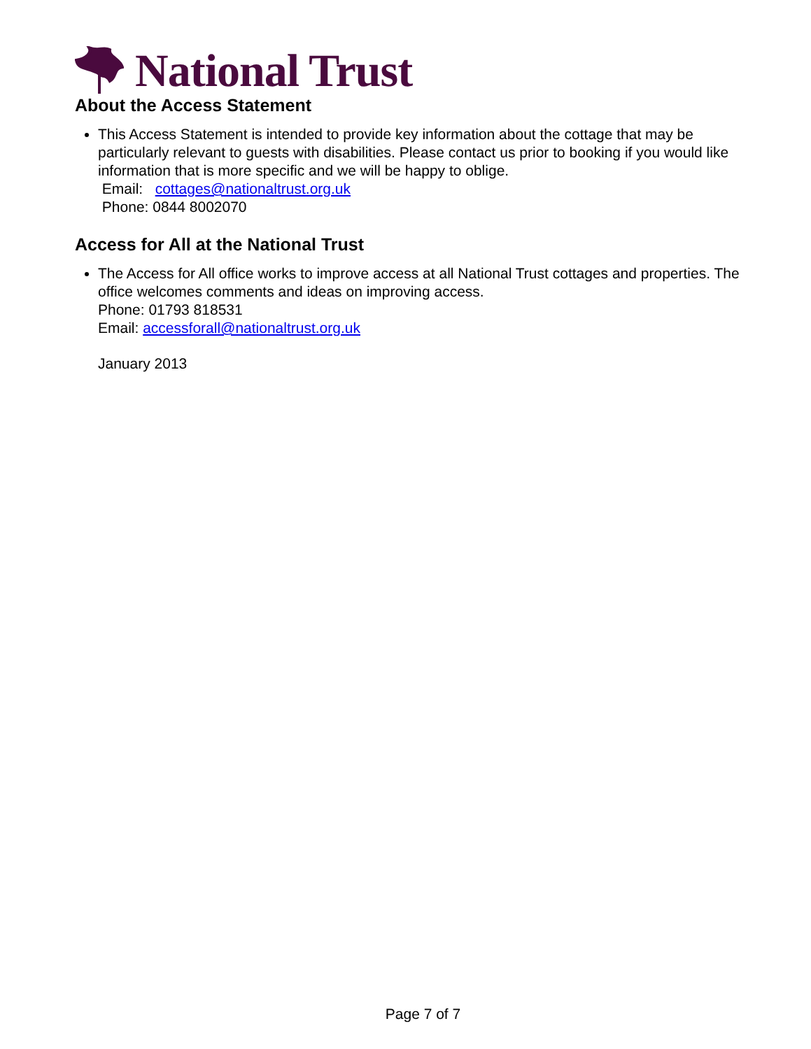National Trust
About the Access Statement
This Access Statement is intended to provide key information about the cottage that may be particularly relevant to guests with disabilities. Please contact us prior to booking if you would like information that is more specific and we will be happy to oblige.
Email: cottages@nationaltrust.org.uk
Phone: 0844 8002070
Access for All at the National Trust
The Access for All office works to improve access at all National Trust cottages and properties. The office welcomes comments and ideas on improving access.
Phone: 01793 818531
Email: accessforall@nationaltrust.org.uk
January 2013
Page 7 of 7